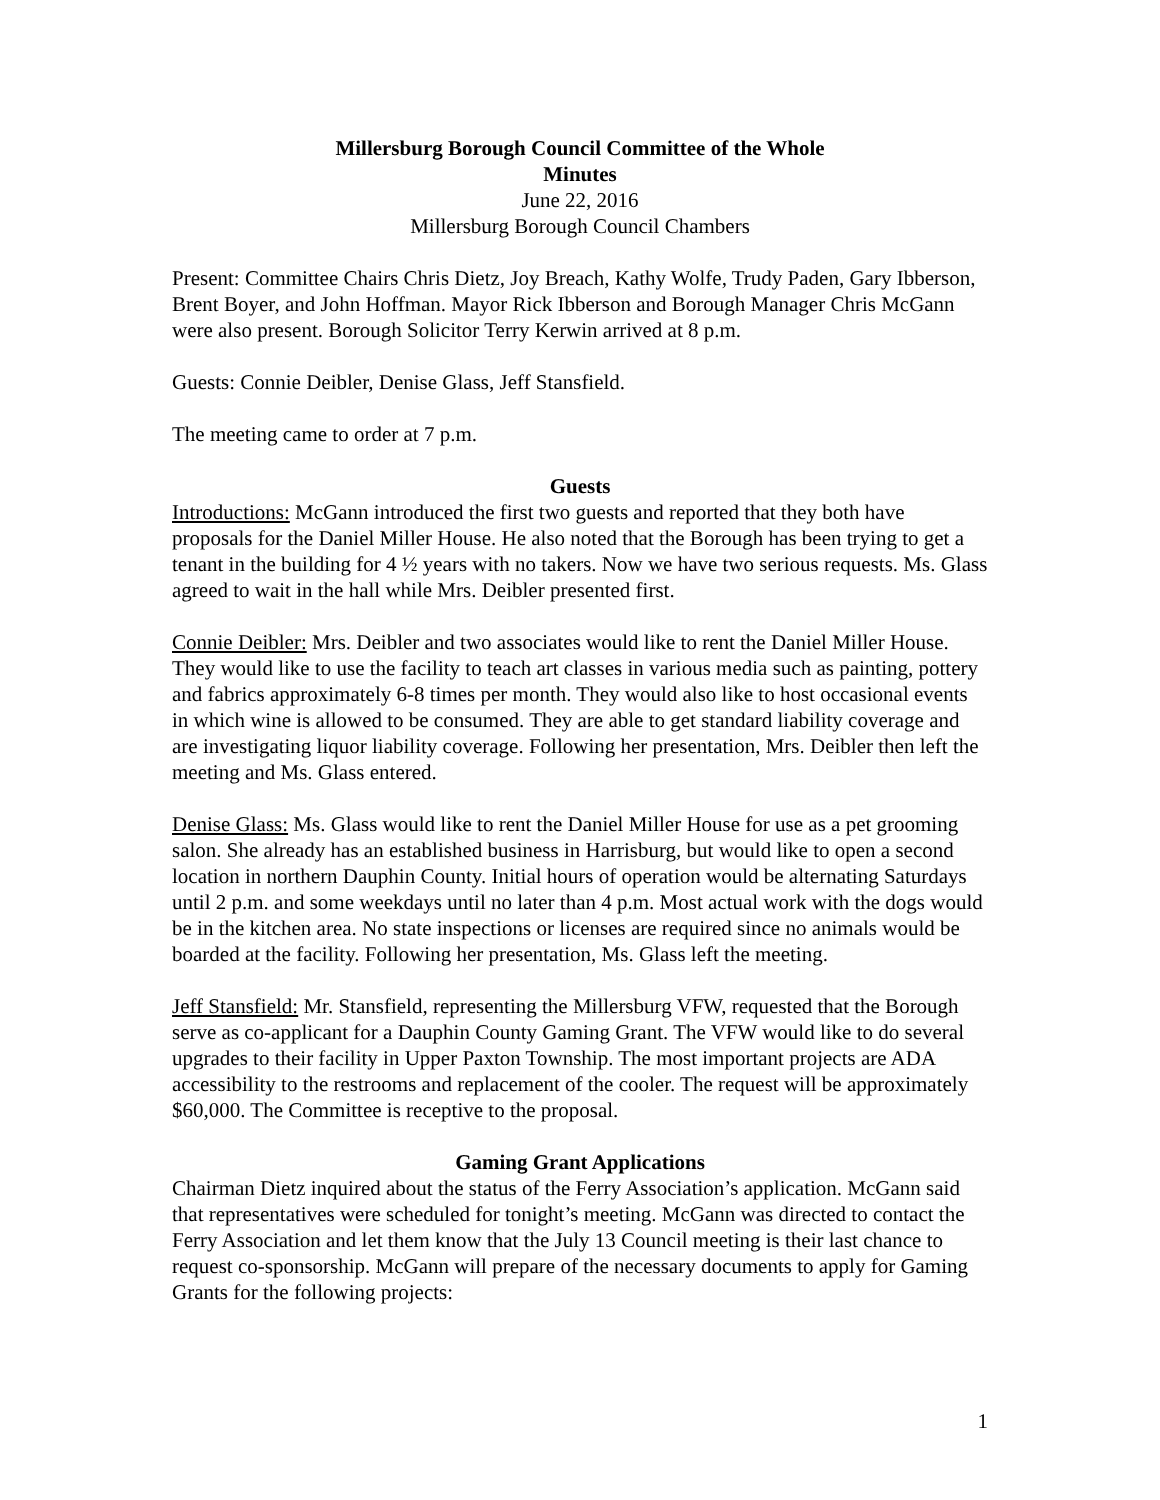Millersburg Borough Council Committee of the Whole
Minutes
June 22, 2016
Millersburg Borough Council Chambers
Present: Committee Chairs Chris Dietz, Joy Breach, Kathy Wolfe, Trudy Paden, Gary Ibberson, Brent Boyer, and John Hoffman. Mayor Rick Ibberson and Borough Manager Chris McGann were also present. Borough Solicitor Terry Kerwin arrived at 8 p.m.
Guests: Connie Deibler, Denise Glass, Jeff Stansfield.
The meeting came to order at 7 p.m.
Guests
Introductions: McGann introduced the first two guests and reported that they both have proposals for the Daniel Miller House. He also noted that the Borough has been trying to get a tenant in the building for 4 ½ years with no takers. Now we have two serious requests. Ms. Glass agreed to wait in the hall while Mrs. Deibler presented first.
Connie Deibler: Mrs. Deibler and two associates would like to rent the Daniel Miller House. They would like to use the facility to teach art classes in various media such as painting, pottery and fabrics approximately 6-8 times per month. They would also like to host occasional events in which wine is allowed to be consumed. They are able to get standard liability coverage and are investigating liquor liability coverage. Following her presentation, Mrs. Deibler then left the meeting and Ms. Glass entered.
Denise Glass: Ms. Glass would like to rent the Daniel Miller House for use as a pet grooming salon. She already has an established business in Harrisburg, but would like to open a second location in northern Dauphin County. Initial hours of operation would be alternating Saturdays until 2 p.m. and some weekdays until no later than 4 p.m. Most actual work with the dogs would be in the kitchen area. No state inspections or licenses are required since no animals would be boarded at the facility. Following her presentation, Ms. Glass left the meeting.
Jeff Stansfield: Mr. Stansfield, representing the Millersburg VFW, requested that the Borough serve as co-applicant for a Dauphin County Gaming Grant. The VFW would like to do several upgrades to their facility in Upper Paxton Township. The most important projects are ADA accessibility to the restrooms and replacement of the cooler. The request will be approximately $60,000. The Committee is receptive to the proposal.
Gaming Grant Applications
Chairman Dietz inquired about the status of the Ferry Association’s application. McGann said that representatives were scheduled for tonight’s meeting. McGann was directed to contact the Ferry Association and let them know that the July 13 Council meeting is their last chance to request co-sponsorship. McGann will prepare of the necessary documents to apply for Gaming Grants for the following projects:
1